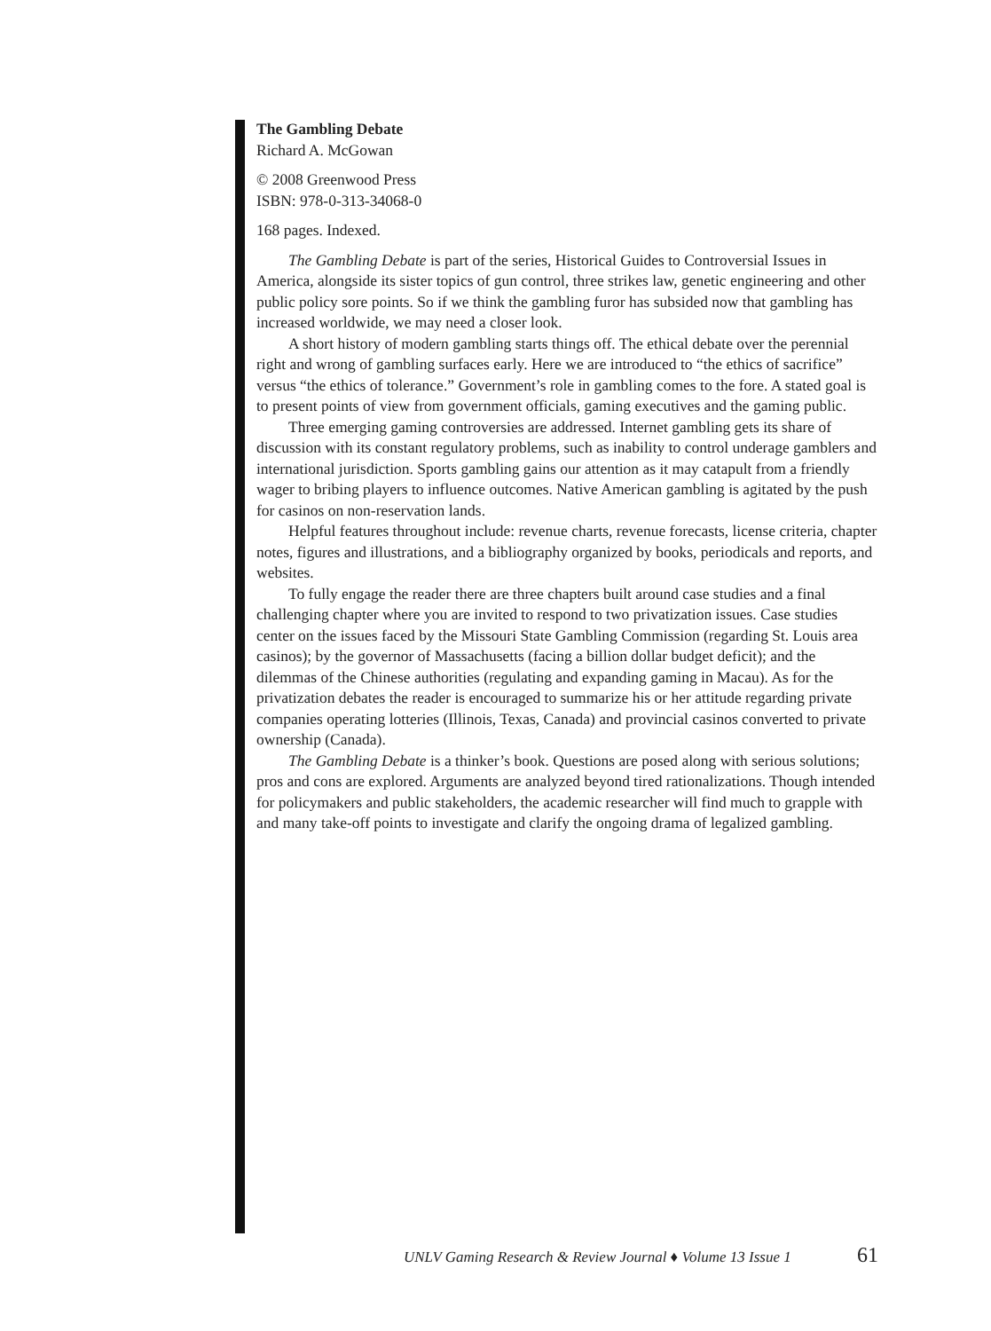The Gambling Debate
Richard A. McGowan
© 2008 Greenwood Press
ISBN: 978-0-313-34068-0
168 pages. Indexed.
The Gambling Debate is part of the series, Historical Guides to Controversial Issues in America, alongside its sister topics of gun control, three strikes law, genetic engineering and other public policy sore points. So if we think the gambling furor has subsided now that gambling has increased worldwide, we may need a closer look.
A short history of modern gambling starts things off. The ethical debate over the perennial right and wrong of gambling surfaces early. Here we are introduced to “the ethics of sacrifice” versus “the ethics of tolerance.” Government’s role in gambling comes to the fore. A stated goal is to present points of view from government officials, gaming executives and the gaming public.
Three emerging gaming controversies are addressed. Internet gambling gets its share of discussion with its constant regulatory problems, such as inability to control underage gamblers and international jurisdiction. Sports gambling gains our attention as it may catapult from a friendly wager to bribing players to influence outcomes. Native American gambling is agitated by the push for casinos on non-reservation lands.
Helpful features throughout include: revenue charts, revenue forecasts, license criteria, chapter notes, figures and illustrations, and a bibliography organized by books, periodicals and reports, and websites.
To fully engage the reader there are three chapters built around case studies and a final challenging chapter where you are invited to respond to two privatization issues. Case studies center on the issues faced by the Missouri State Gambling Commission (regarding St. Louis area casinos); by the governor of Massachusetts (facing a billion dollar budget deficit); and the dilemmas of the Chinese authorities (regulating and expanding gaming in Macau). As for the privatization debates the reader is encouraged to summarize his or her attitude regarding private companies operating lotteries (Illinois, Texas, Canada) and provincial casinos converted to private ownership (Canada).
The Gambling Debate is a thinker’s book. Questions are posed along with serious solutions; pros and cons are explored. Arguments are analyzed beyond tired rationalizations. Though intended for policymakers and public stakeholders, the academic researcher will find much to grapple with and many take-off points to investigate and clarify the ongoing drama of legalized gambling.
UNLV Gaming Research & Review Journal ♦ Volume 13 Issue 1 61